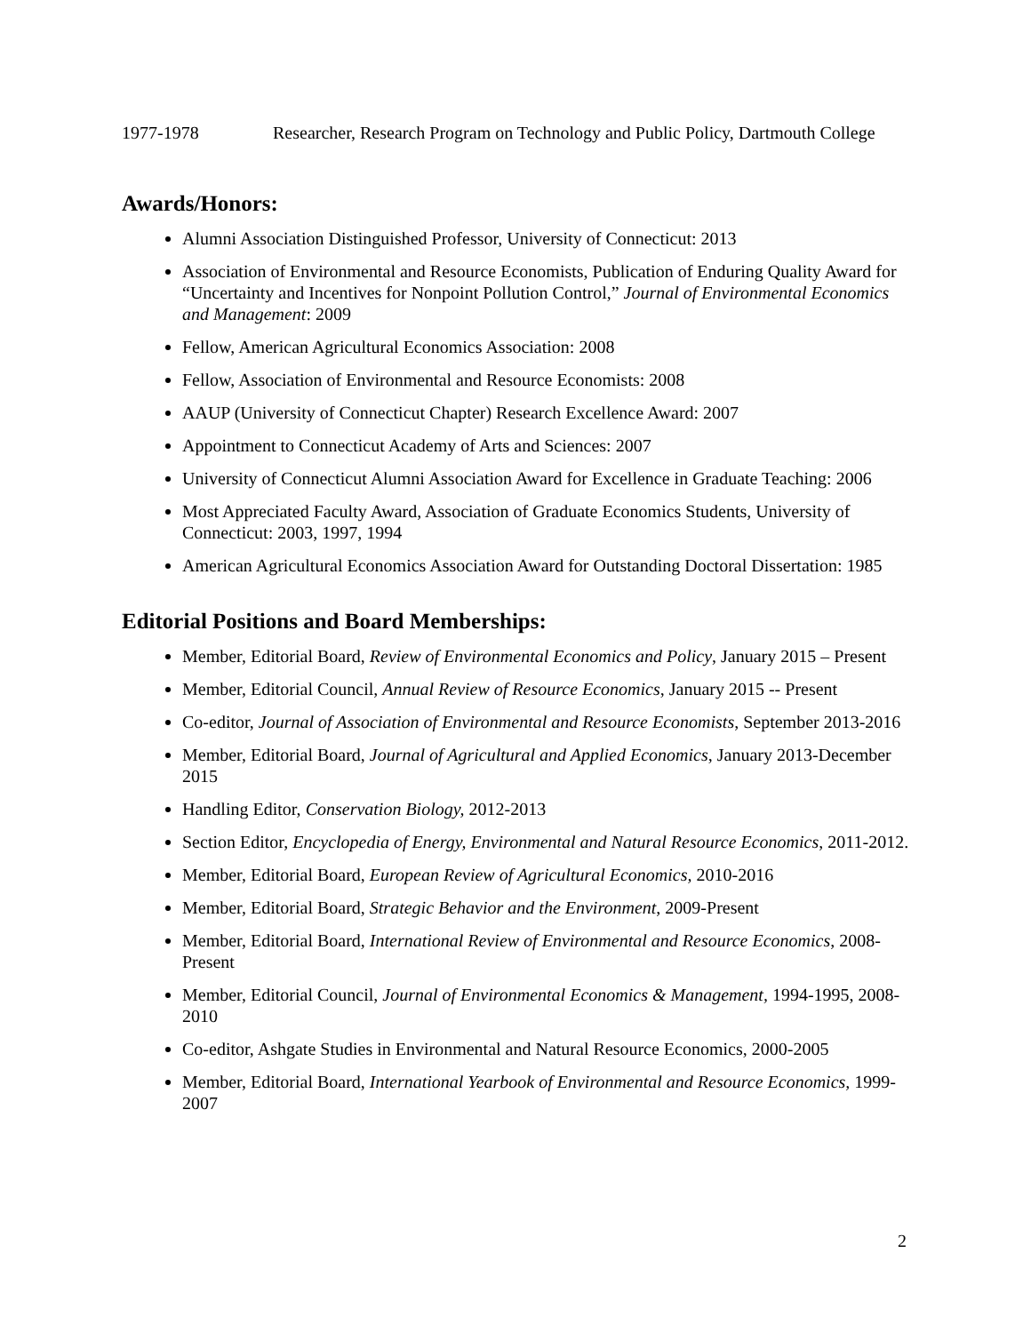1977-1978 Researcher, Research Program on Technology and Public Policy, Dartmouth College
Awards/Honors:
Alumni Association Distinguished Professor, University of Connecticut: 2013
Association of Environmental and Resource Economists, Publication of Enduring Quality Award for “Uncertainty and Incentives for Nonpoint Pollution Control,” Journal of Environmental Economics and Management: 2009
Fellow, American Agricultural Economics Association: 2008
Fellow, Association of Environmental and Resource Economists: 2008
AAUP (University of Connecticut Chapter) Research Excellence Award: 2007
Appointment to Connecticut Academy of Arts and Sciences: 2007
University of Connecticut Alumni Association Award for Excellence in Graduate Teaching: 2006
Most Appreciated Faculty Award, Association of Graduate Economics Students, University of Connecticut: 2003, 1997, 1994
American Agricultural Economics Association Award for Outstanding Doctoral Dissertation: 1985
Editorial Positions and Board Memberships:
Member, Editorial Board, Review of Environmental Economics and Policy, January 2015 – Present
Member, Editorial Council, Annual Review of Resource Economics, January 2015 -- Present
Co-editor, Journal of Association of Environmental and Resource Economists, September 2013-2016
Member, Editorial Board, Journal of Agricultural and Applied Economics, January 2013-December 2015
Handling Editor, Conservation Biology, 2012-2013
Section Editor, Encyclopedia of Energy, Environmental and Natural Resource Economics, 2011-2012.
Member, Editorial Board, European Review of Agricultural Economics, 2010-2016
Member, Editorial Board, Strategic Behavior and the Environment, 2009-Present
Member, Editorial Board, International Review of Environmental and Resource Economics, 2008-Present
Member, Editorial Council, Journal of Environmental Economics & Management, 1994-1995, 2008-2010
Co-editor, Ashgate Studies in Environmental and Natural Resource Economics, 2000-2005
Member, Editorial Board, International Yearbook of Environmental and Resource Economics, 1999-2007
2